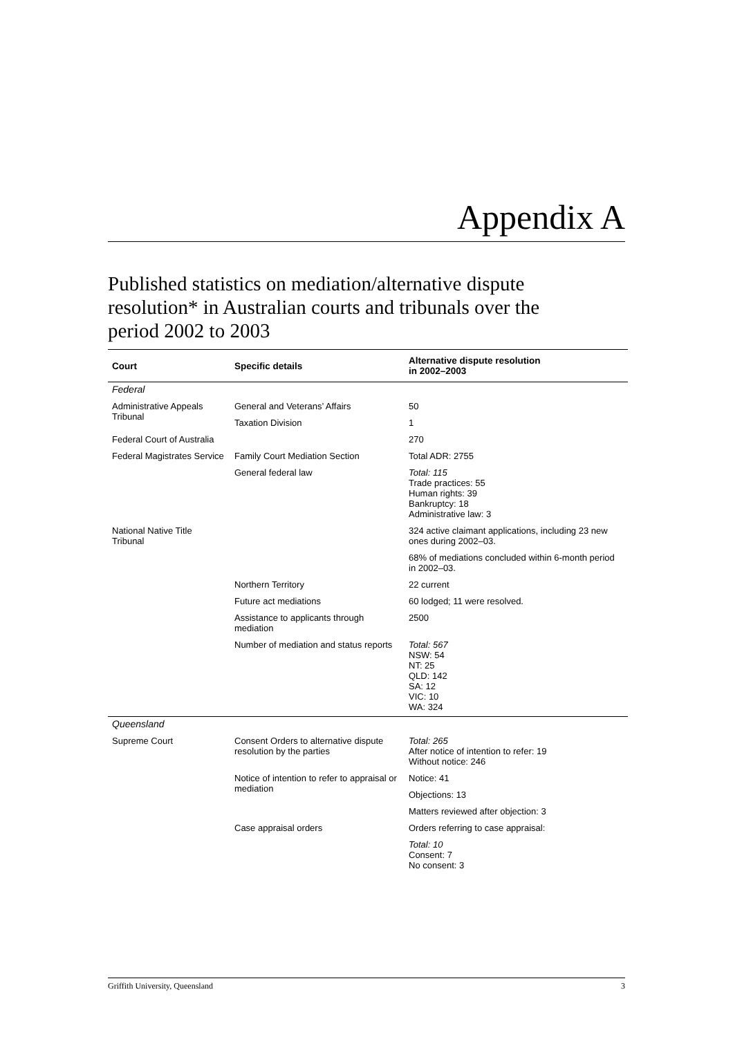Appendix A
Published statistics on mediation/alternative dispute resolution* in Australian courts and tribunals over the period 2002 to 2003
| Court | Specific details | Alternative dispute resolution in 2002–2003 |
| --- | --- | --- |
| Federal | | |
| Administrative Appeals Tribunal | General and Veterans’ Affairs | 50 |
| | Taxation Division | 1 |
| Federal Court of Australia | | 270 |
| Federal Magistrates Service | Family Court Mediation Section | Total ADR: 2755 |
| | General federal law | Total: 115 Trade practices: 55 Human rights: 39 Bankruptcy: 18 Administrative law: 3 |
| National Native Title Tribunal | | 324 active claimant applications, including 23 new ones during 2002–03. |
| | | 68% of mediations concluded within 6-month period in 2002–03. |
| | Northern Territory | 22 current |
| | Future act mediations | 60 lodged; 11 were resolved. |
| | Assistance to applicants through mediation | 2500 |
| | Number of mediation and status reports | Total: 567 NSW: 54 NT: 25 QLD: 142 SA: 12 VIC: 10 WA: 324 |
| Queensland | | |
| Supreme Court | Consent Orders to alternative dispute resolution by the parties | Total: 265 After notice of intention to refer: 19 Without notice: 246 |
| | Notice of intention to refer to appraisal or mediation | Notice: 41 |
| | | Objections: 13 |
| | | Matters reviewed after objection: 3 |
| | Case appraisal orders | Orders referring to case appraisal: |
| | | Total: 10 Consent: 7 No consent: 3 |
Griffith University, Queensland 3